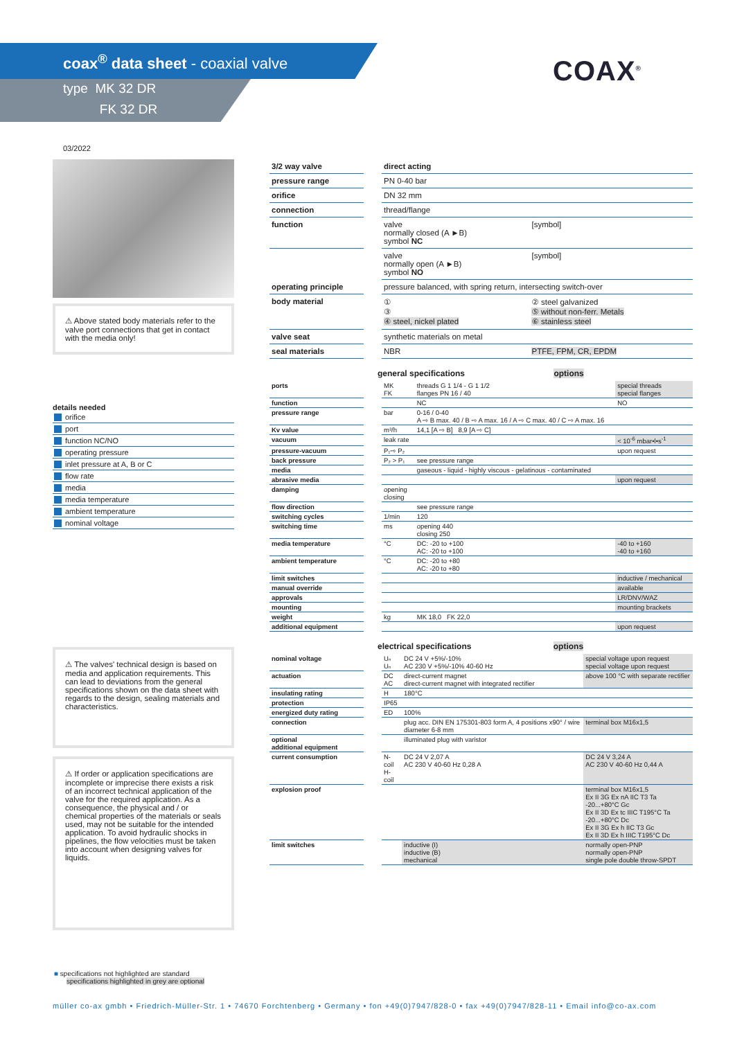coax<sup>®</sup> data sheet - coaxial valve
type MK 32 DR
FK 32 DR
COAX<sup>®</sup>
03/2022
⚠ Above stated body materials refer to the valve port connections that get in contact with the media only!
details needed
orifice
port
function NC/NO
operating pressure
inlet pressure at A, B or C
flow rate
media
media temperature
ambient temperature
nominal voltage
⚠ The valves' technical design is based on media and application requirements. This can lead to deviations from the general specifications shown on the data sheet with regards to the design, sealing materials and characteristics.
⚠ If order or application specifications are incomplete or imprecise there exists a risk of an incorrect technical application of the valve for the required application. As a consequence, the physical and / or chemical properties of the materials or seals used, may not be suitable for the intended application. To avoid hydraulic shocks in pipelines, the flow velocities must be taken into account when designing valves for liquids.
| 3/2 way valve | | direct acting | |
| pressure range | | PN 0-40 bar | |
| orifice | | DN 32 mm | |
| connection | | thread/flange | |
| function | | valve normally closed (A ►B) symbol NC | [symbol] |
| | | valve normally open (A ►B) symbol NO | [symbol] |
| operating principle | | pressure balanced, with spring return, intersecting switch-over | |
| body material | | ① ③ ④ steel, nickel plated | ② steel galvanized ⑤ without non-ferr. Metals ⑥ stainless steel |
| valve seat | | synthetic materials on metal | |
| seal materials | | NBR | PTFE, FPM, CR, EPDM |
general specifications options
| ports | | MK FK | threads G 1 1/4 - G 1 1/2 flanges PN 16 / 40 | special threads special flanges |
| function | | | NC | NO |
| pressure range | | bar | 0-16 / 0-40 A ⇨ B max. 40 / B ⇨ A max. 16 / A ⇨ C max. 40 / C ⇨ A max. 16 | |
| Kv value | | m³/h | 14,1 [A ⇨ B] 8,9 [A ⇨ C] | |
| vacuum | | leak rate | | < 10<sup>-6</sup> mbar•l•s<sup>-1</sup> |
| pressure-vacuum | | P₁⇨ P₂ | | upon request |
| back pressure | | P₂ > P₁ | see pressure range | |
| media | | | gaseous - liquid - highly viscous - gelatinous - contaminated | |
| abrasive media | | | | upon request |
| damping | | opening closing | | |
| flow direction | | | see pressure range | |
| switching cycles | | 1/min | 120 | |
| switching time | | ms | opening 440 closing 250 | |
| media temperature | | °C | DC: -20 to +100 AC: -20 to +100 | -40 to +160 -40 to +160 |
| ambient temperature | | °C | DC: -20 to +80 AC: -20 to +80 | |
| limit switches | | | | inductive / mechanical |
| manual override | | | | available |
| approvals | | | | LR/DNV/WAZ |
| mounting | | | | mounting brackets |
| weight | | kg | MK 18,0 FK 22,0 | |
| additional equipment | | | | upon request |
electrical specifications options
| nominal voltage | | Uₙ Uₙ | DC 24 V +5%/-10% AC 230 V +5%/-10% 40-60 Hz | special voltage upon request special voltage upon request |
| actuation | | DC AC | direct-current magnet direct-current magnet with integrated rectifier | above 100 °C with separate rectifier |
| insulating rating | | H | 180°C | |
| protection | | IP65 | | |
| energized duty rating | | ED | 100% | |
| connection | | | plug acc. DIN EN 175301-803 form A, 4 positions x90° / wire diameter 6-8 mm | terminal box M16x1,5 |
| optional additional equipment | | | illuminated plug with varistor | |
| current consumption | | N-coil H-coil | DC 24 V 2,07 A AC 230 V 40-60 Hz 0,28 A | DC 24 V 3,24 A AC 230 V 40-60 Hz 0,44 A |
| explosion proof | | | | terminal box M16x1,5 Ex II 3G Ex nA IIC T3 Ta -20...+80°C Gc Ex II 3D Ex tc IIIC T195°C Ta -20...+80°C Dc Ex II 3G Ex h IIC T3 Gc Ex II 3D Ex h IIIC T195°C Dc |
| limit switches | | | inductive (I) inductive (B) mechanical | normally open-PNP normally open-PNP single pole double throw-SPDT |
■ specifications not highlighted are standard
specifications highlighted in grey are optional
müller co-ax gmbh • Friedrich-Müller-Str. 1 • 74670 Forchtenberg • Germany • fon +49(0)7947/828-0 • fax +49(0)7947/828-11 • Email info@co-ax.com